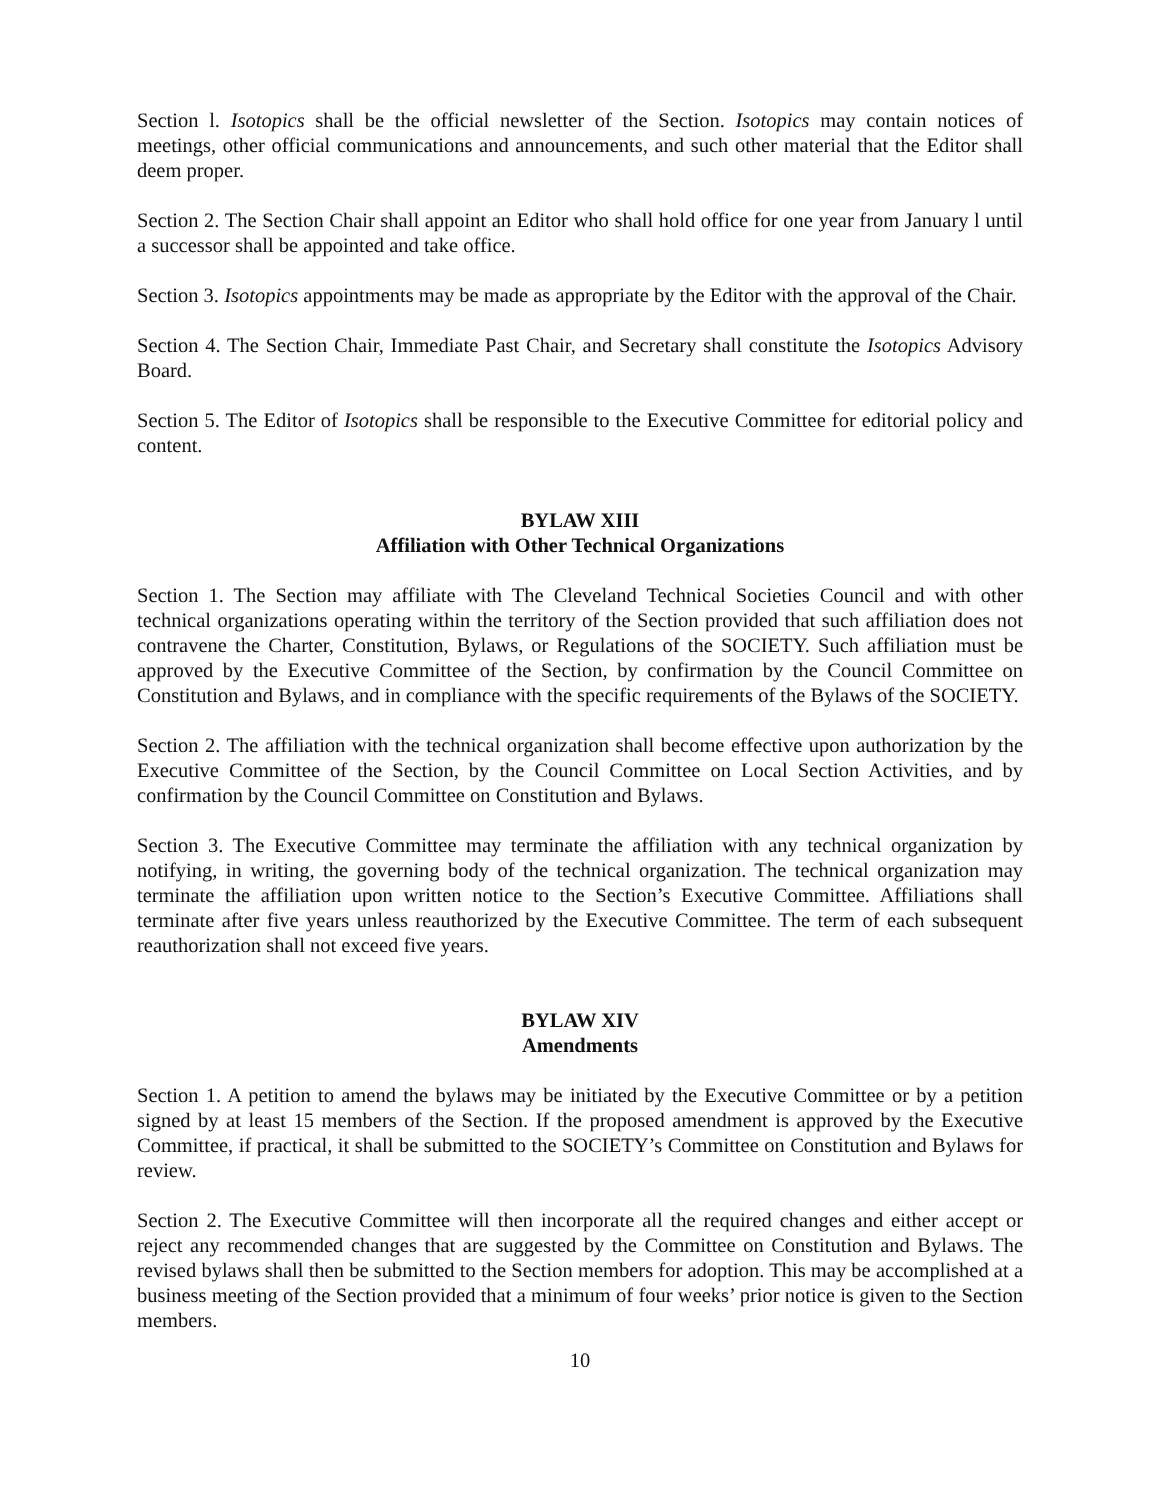Section l. Isotopics shall be the official newsletter of the Section. Isotopics may contain notices of meetings, other official communications and announcements, and such other material that the Editor shall deem proper.
Section 2. The Section Chair shall appoint an Editor who shall hold office for one year from January l until a successor shall be appointed and take office.
Section 3. Isotopics appointments may be made as appropriate by the Editor with the approval of the Chair.
Section 4. The Section Chair, Immediate Past Chair, and Secretary shall constitute the Isotopics Advisory Board.
Section 5. The Editor of Isotopics shall be responsible to the Executive Committee for editorial policy and content.
BYLAW XIII
Affiliation with Other Technical Organizations
Section 1. The Section may affiliate with The Cleveland Technical Societies Council and with other technical organizations operating within the territory of the Section provided that such affiliation does not contravene the Charter, Constitution, Bylaws, or Regulations of the SOCIETY. Such affiliation must be approved by the Executive Committee of the Section, by confirmation by the Council Committee on Constitution and Bylaws, and in compliance with the specific requirements of the Bylaws of the SOCIETY.
Section 2. The affiliation with the technical organization shall become effective upon authorization by the Executive Committee of the Section, by the Council Committee on Local Section Activities, and by confirmation by the Council Committee on Constitution and Bylaws.
Section 3. The Executive Committee may terminate the affiliation with any technical organization by notifying, in writing, the governing body of the technical organization. The technical organization may terminate the affiliation upon written notice to the Section’s Executive Committee. Affiliations shall terminate after five years unless reauthorized by the Executive Committee. The term of each subsequent reauthorization shall not exceed five years.
BYLAW XIV
Amendments
Section 1. A petition to amend the bylaws may be initiated by the Executive Committee or by a petition signed by at least 15 members of the Section. If the proposed amendment is approved by the Executive Committee, if practical, it shall be submitted to the SOCIETY’s Committee on Constitution and Bylaws for review.
Section 2. The Executive Committee will then incorporate all the required changes and either accept or reject any recommended changes that are suggested by the Committee on Constitution and Bylaws. The revised bylaws shall then be submitted to the Section members for adoption. This may be accomplished at a business meeting of the Section provided that a minimum of four weeks’ prior notice is given to the Section members.
10